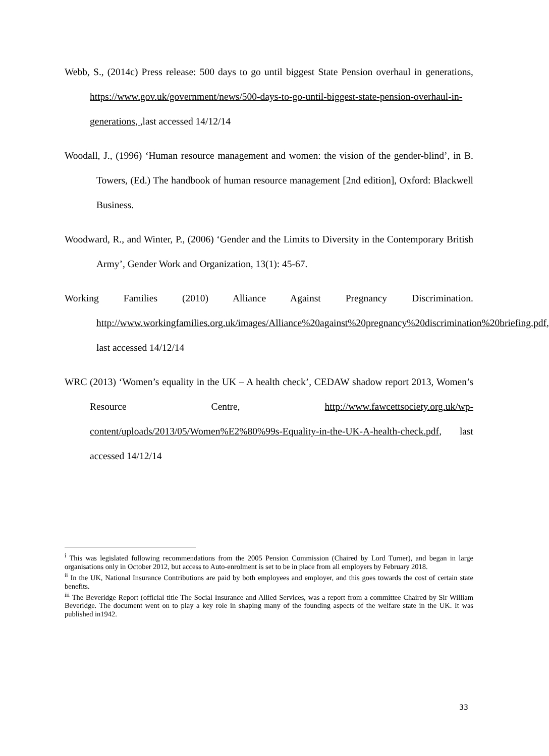Webb, S., (2014c) Press release: 500 days to go until biggest State Pension overhaul in generations, https://www.gov.uk/government/news/500-days-to-go-until-biggest-state-pension-overhaul-in-generations, ,last accessed 14/12/14
Woodall, J., (1996) ‘Human resource management and women: the vision of the gender-blind’, in B. Towers, (Ed.) The handbook of human resource management [2nd edition], Oxford: Blackwell Business.
Woodward, R., and Winter, P., (2006) ‘Gender and the Limits to Diversity in the Contemporary British Army’, Gender Work and Organization, 13(1): 45-67.
Working Families (2010) Alliance Against Pregnancy Discrimination. http://www.workingfamilies.org.uk/images/Alliance%20against%20pregnancy%20discrimination%20briefing.pdf, last accessed 14/12/14
WRC (2013) ‘Women’s equality in the UK – A health check’, CEDAW shadow report 2013, Women’s Resource Centre, http://www.fawcettsociety.org.uk/wp-content/uploads/2013/05/Women%E2%80%99s-Equality-in-the-UK-A-health-check.pdf, last accessed 14/12/14
<sup>i</sup> This was legislated following recommendations from the 2005 Pension Commission (Chaired by Lord Turner), and began in large organisations only in October 2012, but access to Auto-enrolment is set to be in place from all employers by February 2018.
<sup>ii</sup> In the UK, National Insurance Contributions are paid by both employees and employer, and this goes towards the cost of certain state benefits.
<sup>iii</sup> The Beveridge Report (official title The Social Insurance and Allied Services, was a report from a committee Chaired by Sir William Beveridge. The document went on to play a key role in shaping many of the founding aspects of the welfare state in the UK. It was published in1942.
33